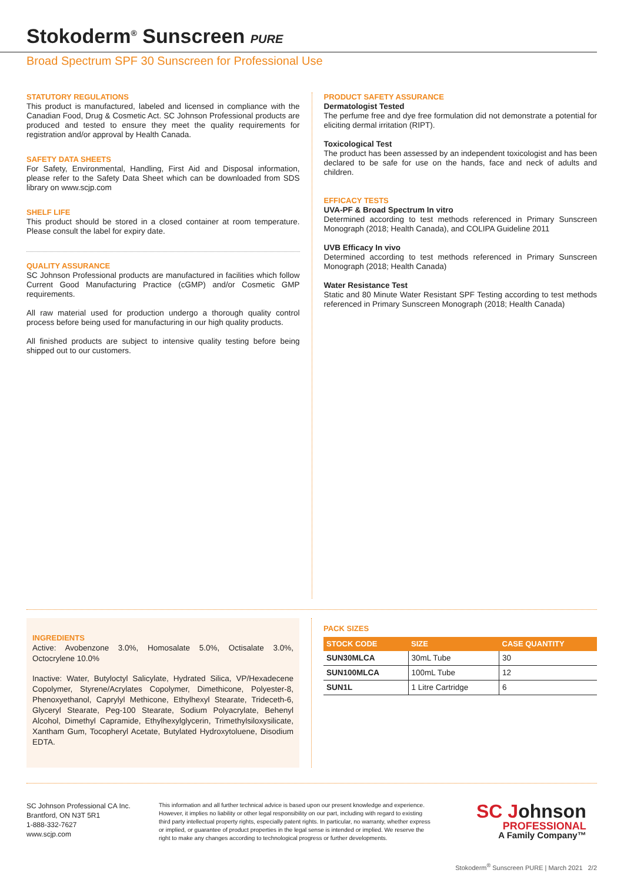Stokoderm<sup>®</sup> Sunscreen PURE
Broad Spectrum SPF 30 Sunscreen for Professional Use
STATUTORY REGULATIONS
This product is manufactured, labeled and licensed in compliance with the Canadian Food, Drug & Cosmetic Act. SC Johnson Professional products are produced and tested to ensure they meet the quality requirements for registration and/or approval by Health Canada.
SAFETY DATA SHEETS
For Safety, Environmental, Handling, First Aid and Disposal information, please refer to the Safety Data Sheet which can be downloaded from SDS library on www.scjp.com
SHELF LIFE
This product should be stored in a closed container at room temperature. Please consult the label for expiry date.
QUALITY ASSURANCE
SC Johnson Professional products are manufactured in facilities which follow Current Good Manufacturing Practice (cGMP) and/or Cosmetic GMP requirements.
All raw material used for production undergo a thorough quality control process before being used for manufacturing in our high quality products.
All finished products are subject to intensive quality testing before being shipped out to our customers.
PRODUCT SAFETY ASSURANCE
Dermatologist Tested
The perfume free and dye free formulation did not demonstrate a potential for eliciting dermal irritation (RIPT).
Toxicological Test
The product has been assessed by an independent toxicologist and has been declared to be safe for use on the hands, face and neck of adults and children.
EFFICACY TESTS
UVA-PF & Broad Spectrum In vitro
Determined according to test methods referenced in Primary Sunscreen Monograph (2018; Health Canada), and COLIPA Guideline 2011
UVB Efficacy In vivo
Determined according to test methods referenced in Primary Sunscreen Monograph (2018; Health Canada)
Water Resistance Test
Static and 80 Minute Water Resistant SPF Testing according to test methods referenced in Primary Sunscreen Monograph (2018; Health Canada)
INGREDIENTS
Active: Avobenzone 3.0%, Homosalate 5.0%, Octisalate 3.0%, Octocrylene 10.0%
Inactive: Water, Butyloctyl Salicylate, Hydrated Silica, VP/Hexadecene Copolymer, Styrene/Acrylates Copolymer, Dimethicone, Polyester-8, Phenoxyethanol, Caprylyl Methicone, Ethylhexyl Stearate, Trideceth-6, Glyceryl Stearate, Peg-100 Stearate, Sodium Polyacrylate, Behenyl Alcohol, Dimethyl Capramide, Ethylhexylglycerin, Trimethylsiloxysilicate, Xantham Gum, Tocopheryl Acetate, Butylated Hydroxytoluene, Disodium EDTA.
PACK SIZES
| STOCK CODE | SIZE | CASE QUANTITY |
| --- | --- | --- |
| SUN30MLCA | 30mL Tube | 30 |
| SUN100MLCA | 100mL Tube | 12 |
| SUN1L | 1 Litre Cartridge | 6 |
SC Johnson Professional CA Inc.
Brantford, ON N3T 5R1
1-888-332-7627
www.scjp.com
This information and all further technical advice is based upon our present knowledge and experience. However, it implies no liability or other legal responsibility on our part, including with regard to existing third party intellectual property rights, especially patent rights. In particular, no warranty, whether express or implied, or guarantee of product properties in the legal sense is intended or implied. We reserve the right to make any changes according to technological progress or further developments.
SC Johnson
PROFESSIONAL
A Family Company™
Stokoderm<sup>®</sup> Sunscreen PURE | March 2021 2/2